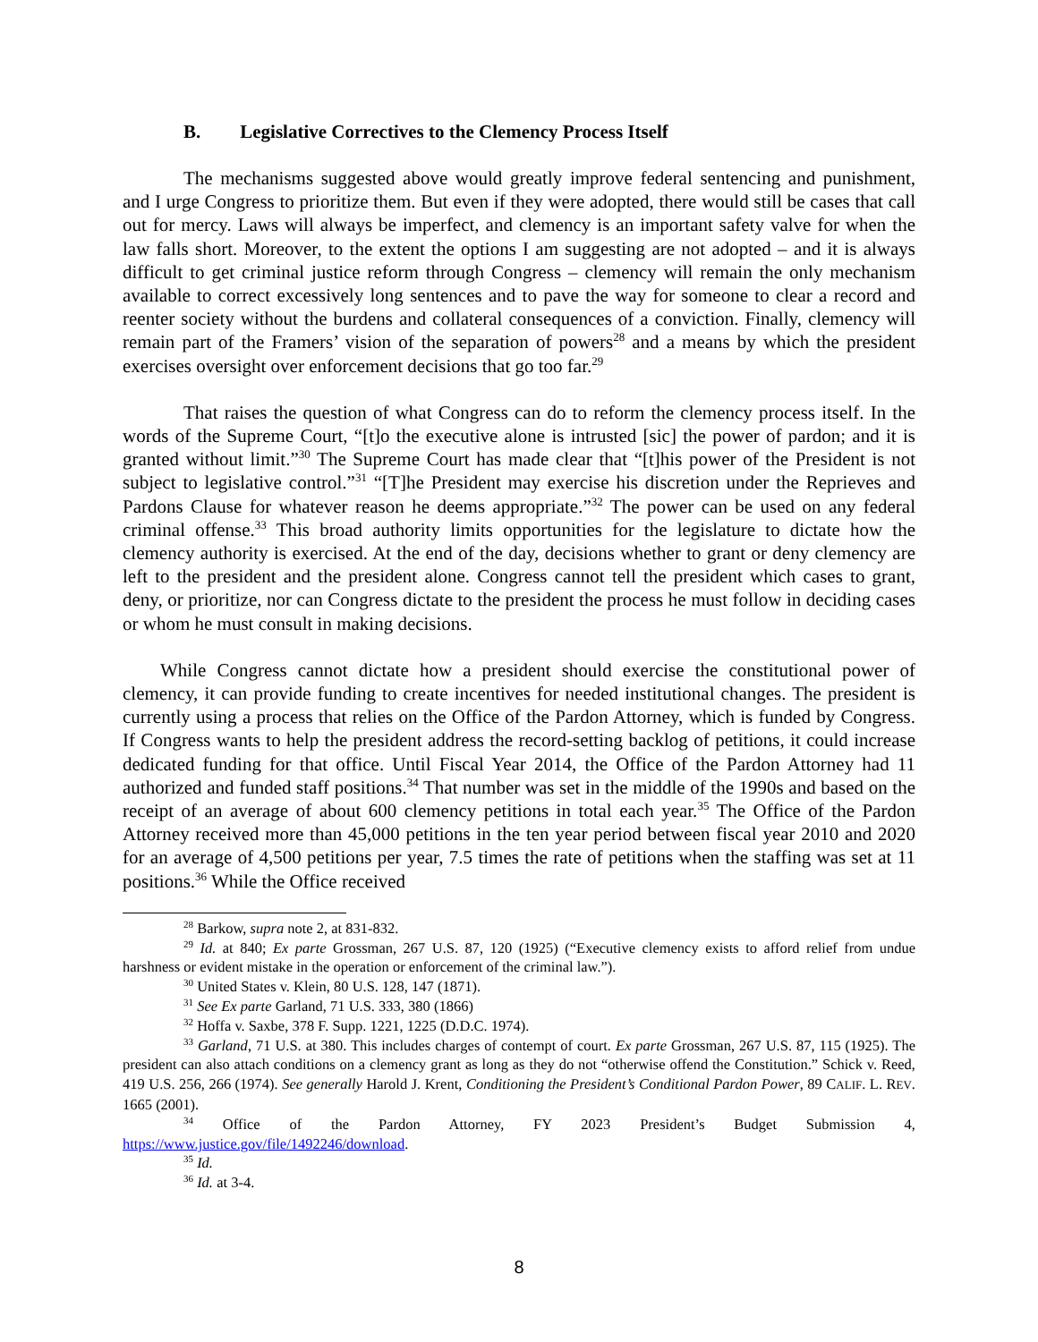B. Legislative Correctives to the Clemency Process Itself
The mechanisms suggested above would greatly improve federal sentencing and punishment, and I urge Congress to prioritize them. But even if they were adopted, there would still be cases that call out for mercy. Laws will always be imperfect, and clemency is an important safety valve for when the law falls short. Moreover, to the extent the options I am suggesting are not adopted – and it is always difficult to get criminal justice reform through Congress – clemency will remain the only mechanism available to correct excessively long sentences and to pave the way for someone to clear a record and reenter society without the burdens and collateral consequences of a conviction. Finally, clemency will remain part of the Framers’ vision of the separation of powers<sup>28</sup> and a means by which the president exercises oversight over enforcement decisions that go too far.<sup>29</sup>
That raises the question of what Congress can do to reform the clemency process itself. In the words of the Supreme Court, “[t]o the executive alone is intrusted [sic] the power of pardon; and it is granted without limit.”<sup>30</sup> The Supreme Court has made clear that “[t]his power of the President is not subject to legislative control.”<sup>31</sup> “[T]he President may exercise his discretion under the Reprieves and Pardons Clause for whatever reason he deems appropriate.”<sup>32</sup> The power can be used on any federal criminal offense.<sup>33</sup> This broad authority limits opportunities for the legislature to dictate how the clemency authority is exercised. At the end of the day, decisions whether to grant or deny clemency are left to the president and the president alone. Congress cannot tell the president which cases to grant, deny, or prioritize, nor can Congress dictate to the president the process he must follow in deciding cases or whom he must consult in making decisions.
While Congress cannot dictate how a president should exercise the constitutional power of clemency, it can provide funding to create incentives for needed institutional changes. The president is currently using a process that relies on the Office of the Pardon Attorney, which is funded by Congress. If Congress wants to help the president address the record-setting backlog of petitions, it could increase dedicated funding for that office. Until Fiscal Year 2014, the Office of the Pardon Attorney had 11 authorized and funded staff positions.<sup>34</sup> That number was set in the middle of the 1990s and based on the receipt of an average of about 600 clemency petitions in total each year.<sup>35</sup> The Office of the Pardon Attorney received more than 45,000 petitions in the ten year period between fiscal year 2010 and 2020 for an average of 4,500 petitions per year, 7.5 times the rate of petitions when the staffing was set at 11 positions.<sup>36</sup> While the Office received
<sup>28</sup> Barkow, supra note 2, at 831-832.
<sup>29</sup> Id. at 840; Ex parte Grossman, 267 U.S. 87, 120 (1925) (“Executive clemency exists to afford relief from undue harshness or evident mistake in the operation or enforcement of the criminal law.”).
<sup>30</sup> United States v. Klein, 80 U.S. 128, 147 (1871).
<sup>31</sup> See Ex parte Garland, 71 U.S. 333, 380 (1866)
<sup>32</sup> Hoffa v. Saxbe, 378 F. Supp. 1221, 1225 (D.D.C. 1974).
<sup>33</sup> Garland, 71 U.S. at 380. This includes charges of contempt of court. Ex parte Grossman, 267 U.S. 87, 115 (1925). The president can also attach conditions on a clemency grant as long as they do not “otherwise offend the Constitution.” Schick v. Reed, 419 U.S. 256, 266 (1974). See generally Harold J. Krent, Conditioning the President’s Conditional Pardon Power, 89 CALIF. L. REV. 1665 (2001).
<sup>34</sup> Office of the Pardon Attorney, FY 2023 President’s Budget Submission 4, https://www.justice.gov/file/1492246/download.
<sup>35</sup> Id.
<sup>36</sup> Id. at 3-4.
8